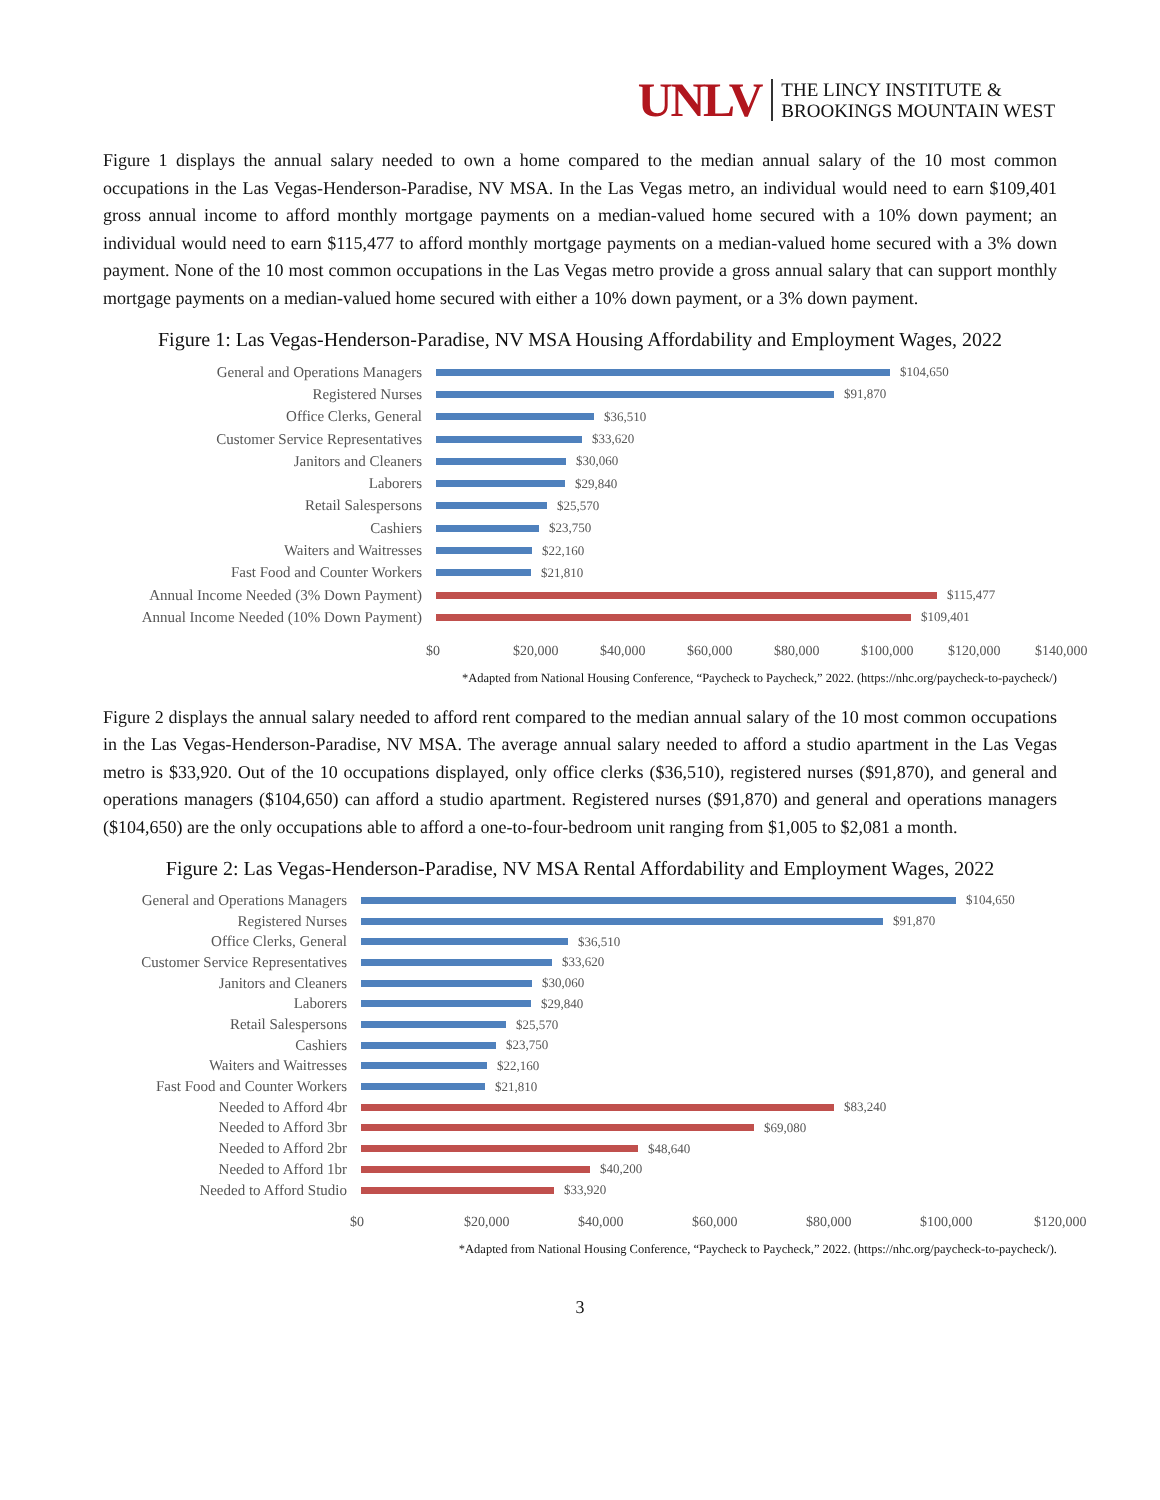UNLV
THE LINCY INSTITUTE &
BROOKINGS MOUNTAIN WEST
Figure 1 displays the annual salary needed to own a home compared to the median annual salary of the 10 most common occupations in the Las Vegas-Henderson-Paradise, NV MSA. In the Las Vegas metro, an individual would need to earn $109,401 gross annual income to afford monthly mortgage payments on a median-valued home secured with a 10% down payment; an individual would need to earn $115,477 to afford monthly mortgage payments on a median-valued home secured with a 3% down payment. None of the 10 most common occupations in the Las Vegas metro provide a gross annual salary that can support monthly mortgage payments on a median-valued home secured with either a 10% down payment, or a 3% down payment.
Figure 1: Las Vegas-Henderson-Paradise, NV MSA Housing Affordability and Employment Wages, 2022
General and Operations Managers
$104,650
Registered Nurses
$91,870
Office Clerks, General
$36,510
Customer Service Representatives
$33,620
Janitors and Cleaners
$30,060
Laborers
$29,840
Retail Salespersons
$25,570
Cashiers
$23,750
Waiters and Waitresses
$22,160
Fast Food and Counter Workers
$21,810
Annual Income Needed (3% Down Payment)
$115,477
Annual Income Needed (10% Down Payment)
$109,401
$0 $20,000 $40,000 $60,000 $80,000 $100,000 $120,000 $140,000
*Adapted from National Housing Conference, “Paycheck to Paycheck,” 2022. (https://nhc.org/paycheck-to-paycheck/)
Figure 2 displays the annual salary needed to afford rent compared to the median annual salary of the 10 most common occupations in the Las Vegas-Henderson-Paradise, NV MSA. The average annual salary needed to afford a studio apartment in the Las Vegas metro is $33,920. Out of the 10 occupations displayed, only office clerks ($36,510), registered nurses ($91,870), and general and operations managers ($104,650) can afford a studio apartment. Registered nurses ($91,870) and general and operations managers ($104,650) are the only occupations able to afford a one-to-four-bedroom unit ranging from $1,005 to $2,081 a month.
Figure 2: Las Vegas-Henderson-Paradise, NV MSA Rental Affordability and Employment Wages, 2022
General and Operations Managers
$104,650
Registered Nurses
$91,870
Office Clerks, General
$36,510
Customer Service Representatives
$33,620
Janitors and Cleaners
$30,060
Laborers
$29,840
Retail Salespersons
$25,570
Cashiers
$23,750
Waiters and Waitresses
$22,160
Fast Food and Counter Workers
$21,810
Needed to Afford 4br
$83,240
Needed to Afford 3br
$69,080
Needed to Afford 2br
$48,640
Needed to Afford 1br
$40,200
Needed to Afford Studio
$33,920
$0 $20,000 $40,000 $60,000 $80,000 $100,000 $120,000
*Adapted from National Housing Conference, “Paycheck to Paycheck,” 2022. (https://nhc.org/paycheck-to-paycheck/).
3